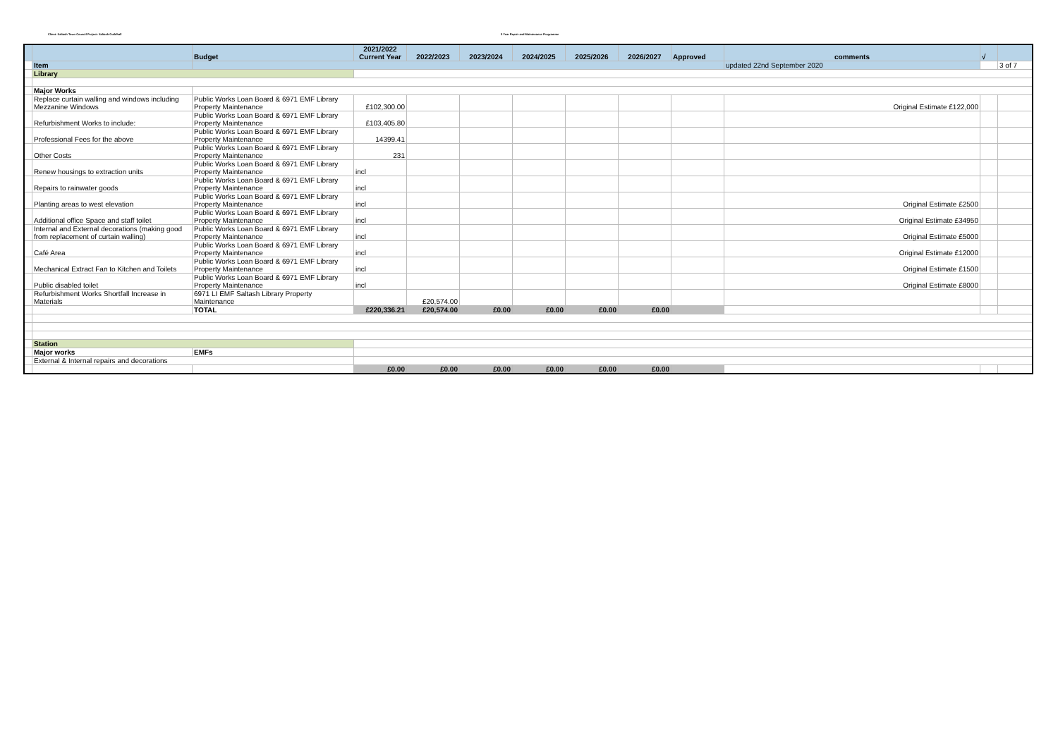Client: Saltash Town Council Project: Saltash Guildhall 5 Year Repair and Maintenance Programme
| | | Budget | 2021/2022 Current Year | 2022/2023 | 2023/2024 | 2024/2025 | 2025/2026 | 2026/2027 | Approved | comments | √ | |
| | Item | | | | | | | | | updated 22nd September 2020 | | 3 of 7 |
| | Library | | | | | | | | | | | |
| | Major Works | | | | | | | | | | | |
| | Replace curtain walling and windows including Mezzanine Windows | Public Works Loan Board & 6971 EMF Library Property Maintenance | £102,300.00 | | | | | | | Original Estimate £122,000 | | |
| | Refurbishment Works to include: | Public Works Loan Board & 6971 EMF Library Property Maintenance | £103,405.80 | | | | | | | | | |
| | Professional Fees for the above | Public Works Loan Board & 6971 EMF Library Property Maintenance | 14399.41 | | | | | | | | | |
| | Other Costs | Public Works Loan Board & 6971 EMF Library Property Maintenance | 231 | | | | | | | | | |
| | Renew housings to extraction units | Public Works Loan Board & 6971 EMF Library Property Maintenance | incl | | | | | | | | | |
| | Repairs to rainwater goods | Public Works Loan Board & 6971 EMF Library Property Maintenance | incl | | | | | | | | | |
| | Planting areas to west elevation | Public Works Loan Board & 6971 EMF Library Property Maintenance | incl | | | | | | | Original Estimate £2500 | | |
| | Additional office Space and staff toilet | Public Works Loan Board & 6971 EMF Library Property Maintenance | incl | | | | | | | Original Estimate £34950 | | |
| | Internal and External decorations (making good from replacement of curtain walling) | Public Works Loan Board & 6971 EMF Library Property Maintenance | incl | | | | | | | Original Estimate £5000 | | |
| | Café Area | Public Works Loan Board & 6971 EMF Library Property Maintenance | incl | | | | | | | Original Estimate £12000 | | |
| | Mechanical Extract Fan to Kitchen and Toilets | Public Works Loan Board & 6971 EMF Library Property Maintenance | incl | | | | | | | Original Estimate £1500 | | |
| | Public disabled toilet | Public Works Loan Board & 6971 EMF Library Property Maintenance | incl | | | | | | | Original Estimate £8000 | | |
| | Refurbishment Works Shortfall Increase in Materials | 6971 LI EMF Saltash Library Property Maintenance | | £20,574.00 | | | | | | | | |
| | | TOTAL | £220,336.21 | £20,574.00 | £0.00 | £0.00 | £0.00 | £0.00 | | | | |
| | Station | | | | | | | | | | | |
| | Major works | EMFs | | | | | | | | | | |
| | External & Internal repairs and decorations | | | | | | | | | | | |
| | | | £0.00 | £0.00 | £0.00 | £0.00 | £0.00 | £0.00 | | | | |